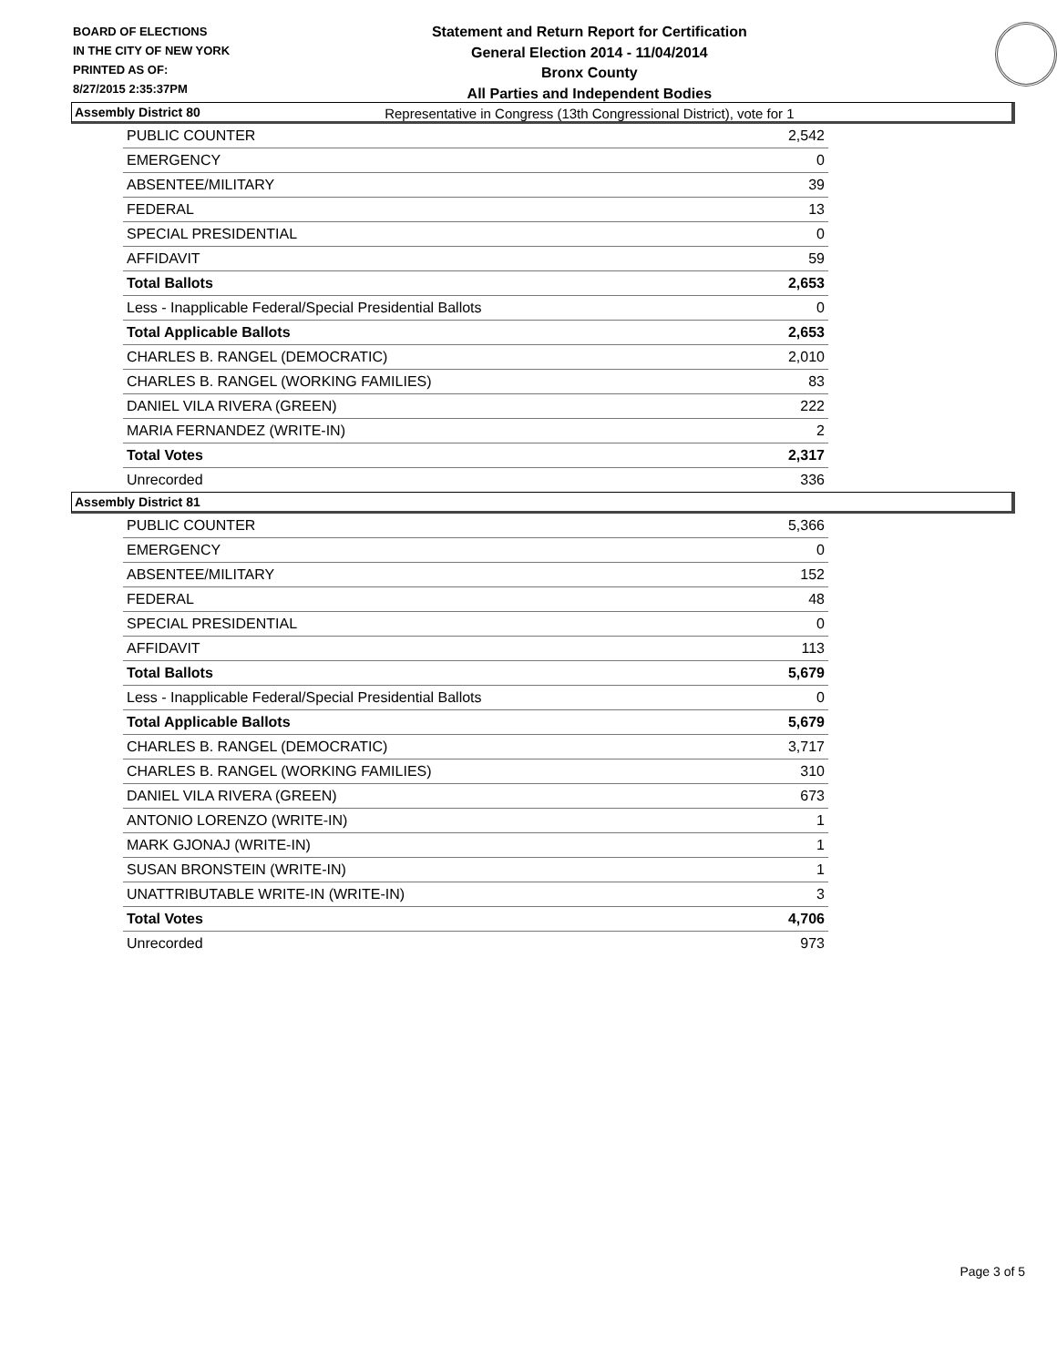BOARD OF ELECTIONS
IN THE CITY OF NEW YORK
PRINTED AS OF:
8/27/2015 2:35:37PM
Statement and Return Report for Certification
General Election 2014 - 11/04/2014
Bronx County
All Parties and Independent Bodies
Representative in Congress (13th Congressional District), vote for 1
Assembly District 80
| PUBLIC COUNTER | 2,542 |
| EMERGENCY | 0 |
| ABSENTEE/MILITARY | 39 |
| FEDERAL | 13 |
| SPECIAL PRESIDENTIAL | 0 |
| AFFIDAVIT | 59 |
| Total Ballots | 2,653 |
| Less - Inapplicable Federal/Special Presidential Ballots | 0 |
| Total Applicable Ballots | 2,653 |
| CHARLES B. RANGEL (DEMOCRATIC) | 2,010 |
| CHARLES B. RANGEL (WORKING FAMILIES) | 83 |
| DANIEL VILA RIVERA (GREEN) | 222 |
| MARIA FERNANDEZ (WRITE-IN) | 2 |
| Total Votes | 2,317 |
| Unrecorded | 336 |
Assembly District 81
| PUBLIC COUNTER | 5,366 |
| EMERGENCY | 0 |
| ABSENTEE/MILITARY | 152 |
| FEDERAL | 48 |
| SPECIAL PRESIDENTIAL | 0 |
| AFFIDAVIT | 113 |
| Total Ballots | 5,679 |
| Less - Inapplicable Federal/Special Presidential Ballots | 0 |
| Total Applicable Ballots | 5,679 |
| CHARLES B. RANGEL (DEMOCRATIC) | 3,717 |
| CHARLES B. RANGEL (WORKING FAMILIES) | 310 |
| DANIEL VILA RIVERA (GREEN) | 673 |
| ANTONIO LORENZO (WRITE-IN) | 1 |
| MARK GJONAJ (WRITE-IN) | 1 |
| SUSAN BRONSTEIN (WRITE-IN) | 1 |
| UNATTRIBUTABLE WRITE-IN (WRITE-IN) | 3 |
| Total Votes | 4,706 |
| Unrecorded | 973 |
Page 3 of 5